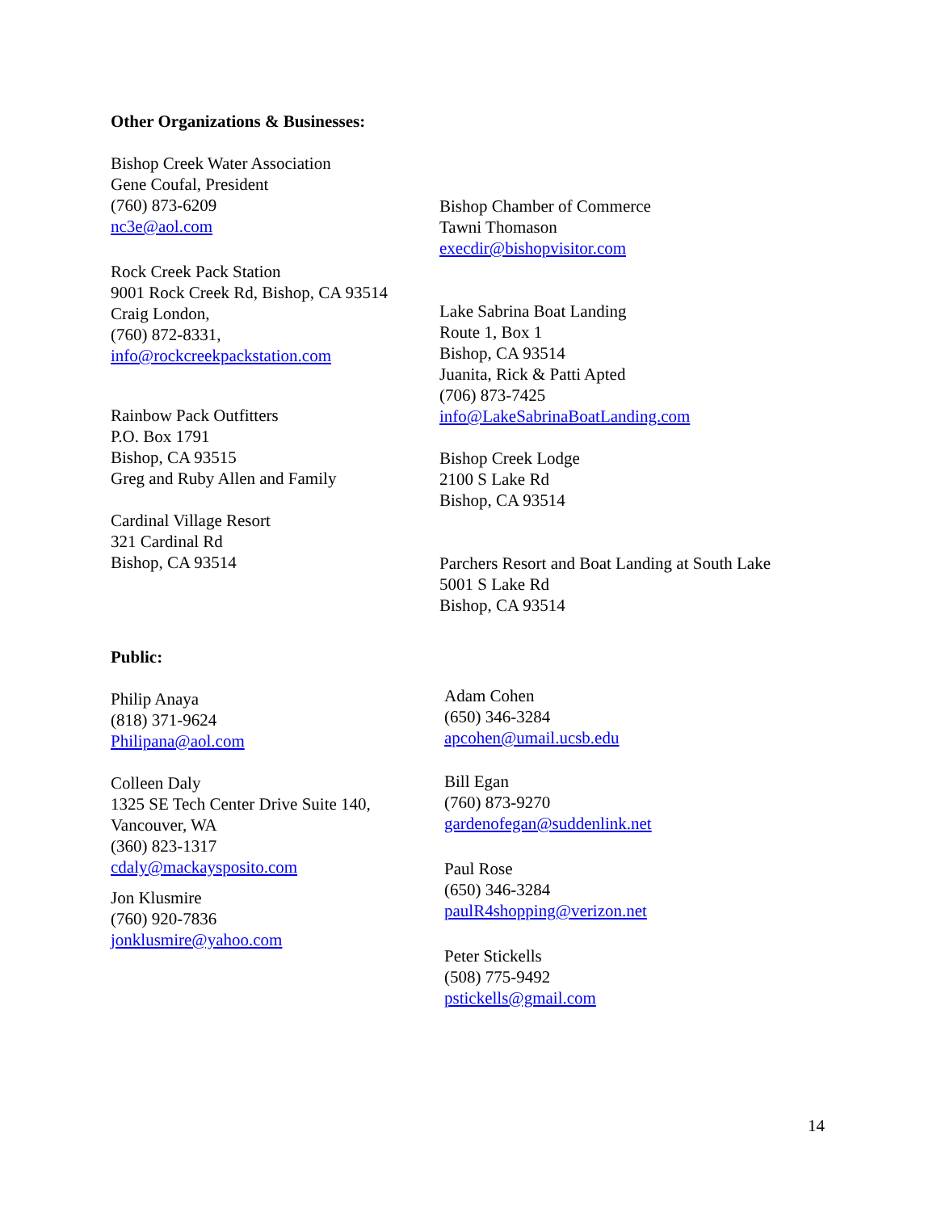Other Organizations & Businesses:
Bishop Creek Water Association
Gene Coufal, President
(760) 873-6209
nc3e@aol.com
Rock Creek Pack Station
9001 Rock Creek Rd, Bishop, CA 93514
Craig London,
(760) 872-8331,
info@rockcreekpackstation.com
Rainbow Pack Outfitters
P.O. Box 1791
Bishop, CA 93515
Greg and Ruby Allen and Family
Cardinal Village Resort
321 Cardinal Rd
Bishop, CA 93514
Bishop Chamber of Commerce
Tawni Thomason
execdir@bishopvisitor.com
Lake Sabrina Boat Landing
Route 1, Box 1
Bishop, CA 93514
Juanita, Rick & Patti Apted
(706) 873-7425
info@LakeSabrinaBoatLanding.com
Bishop Creek Lodge
2100 S Lake Rd
Bishop, CA 93514
Parchers Resort and Boat Landing at South Lake
5001 S Lake Rd
Bishop, CA 93514
Public:
Philip Anaya
(818) 371-9624
Philipana@aol.com
Colleen Daly
1325 SE Tech Center Drive Suite 140,
Vancouver, WA
(360) 823-1317
cdaly@mackaysposito.com
Jon Klusmire
(760) 920-7836
jonklusmire@yahoo.com
Adam Cohen
(650) 346-3284
apcohen@umail.ucsb.edu
Bill Egan
(760) 873-9270
gardenofegan@suddenlink.net
Paul Rose
(650) 346-3284
paulR4shopping@verizon.net
Peter Stickells
(508) 775-9492
pstickells@gmail.com
14